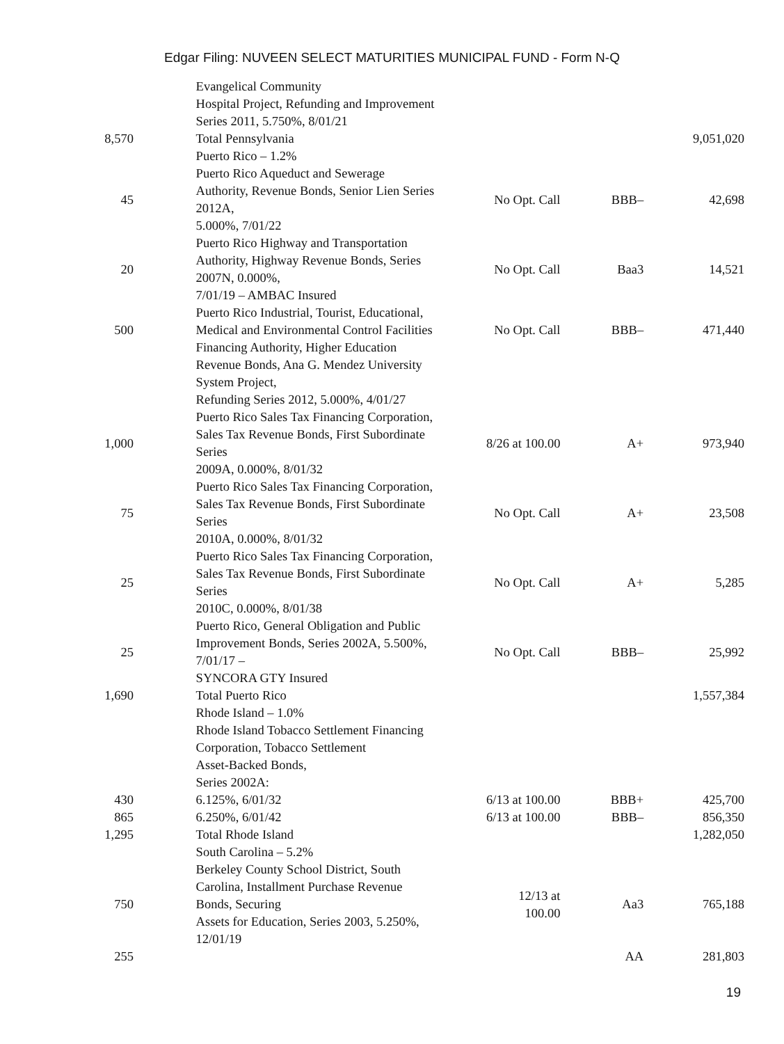Edgar Filing: NUVEEN SELECT MATURITIES MUNICIPAL FUND - Form N-Q
| | | Evangelical Community Hospital Project, Refunding and Improvement Series 2011, 5.750%, 8/01/21 | | | |
| 8,570 | | Total Pennsylvania | | | 9,051,020 |
| | | Puerto Rico – 1.2% | | | |
| 45 | | Puerto Rico Aqueduct and Sewerage Authority, Revenue Bonds, Senior Lien Series 2012A, 5.000%, 7/01/22 | No Opt. Call | BBB– | 42,698 |
| 20 | | Puerto Rico Highway and Transportation Authority, Highway Revenue Bonds, Series 2007N, 0.000%, 7/01/19 – AMBAC Insured | No Opt. Call | Baa3 | 14,521 |
| 500 | | Puerto Rico Industrial, Tourist, Educational, Medical and Environmental Control Facilities Financing Authority, Higher Education Revenue Bonds, Ana G. Mendez University System Project, Refunding Series 2012, 5.000%, 4/01/27 | No Opt. Call | BBB– | 471,440 |
| 1,000 | | Puerto Rico Sales Tax Financing Corporation, Sales Tax Revenue Bonds, First Subordinate Series 2009A, 0.000%, 8/01/32 | 8/26 at 100.00 | A+ | 973,940 |
| 75 | | Puerto Rico Sales Tax Financing Corporation, Sales Tax Revenue Bonds, First Subordinate Series 2010A, 0.000%, 8/01/32 | No Opt. Call | A+ | 23,508 |
| 25 | | Puerto Rico Sales Tax Financing Corporation, Sales Tax Revenue Bonds, First Subordinate Series 2010C, 0.000%, 8/01/38 | No Opt. Call | A+ | 5,285 |
| 25 | | Puerto Rico, General Obligation and Public Improvement Bonds, Series 2002A, 5.500%, 7/01/17 – SYNCORA GTY Insured | No Opt. Call | BBB– | 25,992 |
| 1,690 | | Total Puerto Rico | | | 1,557,384 |
| | | Rhode Island – 1.0% | | | |
| | | Rhode Island Tobacco Settlement Financing Corporation, Tobacco Settlement Asset-Backed Bonds, Series 2002A: | | | |
| 430 | | 6.125%, 6/01/32 | 6/13 at 100.00 | BBB+ | 425,700 |
| 865 | | 6.250%, 6/01/42 | 6/13 at 100.00 | BBB– | 856,350 |
| 1,295 | | Total Rhode Island | | | 1,282,050 |
| | | South Carolina – 5.2% | | | |
| 750 | | Berkeley County School District, South Carolina, Installment Purchase Revenue Bonds, Securing Assets for Education, Series 2003, 5.250%, 12/01/19 | 12/13 at 100.00 | Aa3 | 765,188 |
| 255 | | | | AA | 281,803 |
19